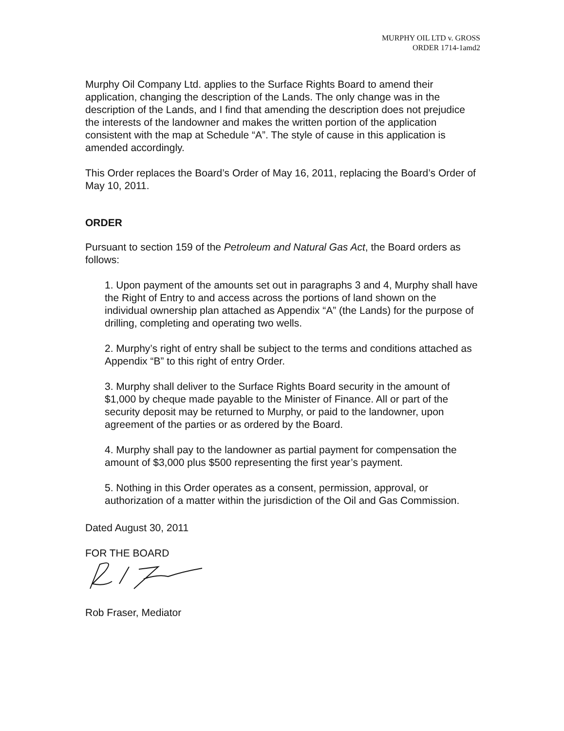MURPHY OIL LTD v. GROSS
ORDER 1714-1amd2
Murphy Oil Company Ltd. applies to the Surface Rights Board to amend their application, changing the description of the Lands. The only change was in the description of the Lands, and I find that amending the description does not prejudice the interests of the landowner and makes the written portion of the application consistent with the map at Schedule “A”. The style of cause in this application is amended accordingly.
This Order replaces the Board’s Order of May 16, 2011, replacing the Board’s Order of May 10, 2011.
ORDER
Pursuant to section 159 of the Petroleum and Natural Gas Act, the Board orders as follows:
1. Upon payment of the amounts set out in paragraphs 3 and 4, Murphy shall have the Right of Entry to and access across the portions of land shown on the individual ownership plan attached as Appendix “A” (the Lands) for the purpose of drilling, completing and operating two wells.
2. Murphy’s right of entry shall be subject to the terms and conditions attached as Appendix “B” to this right of entry Order.
3. Murphy shall deliver to the Surface Rights Board security in the amount of $1,000 by cheque made payable to the Minister of Finance. All or part of the security deposit may be returned to Murphy, or paid to the landowner, upon agreement of the parties or as ordered by the Board.
4. Murphy shall pay to the landowner as partial payment for compensation the amount of $3,000 plus $500 representing the first year’s payment.
5. Nothing in this Order operates as a consent, permission, approval, or authorization of a matter within the jurisdiction of the Oil and Gas Commission.
Dated August 30, 2011
FOR THE BOARD
Rob Fraser, Mediator